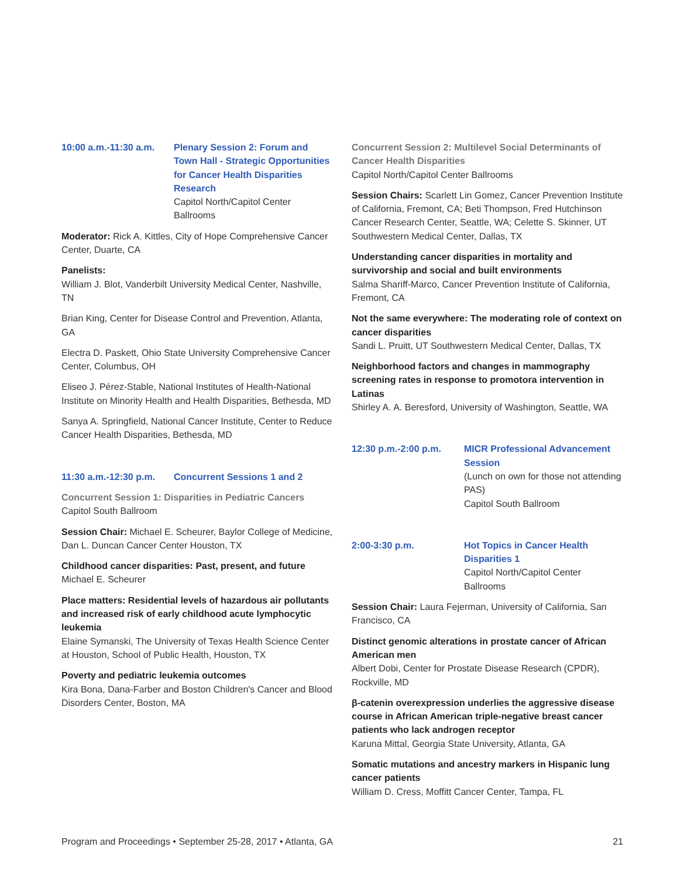10:00 a.m.-11:30 a.m.
Plenary Session 2: Forum and Town Hall - Strategic Opportunities for Cancer Health Disparities Research
Capitol North/Capitol Center Ballrooms
Moderator: Rick A. Kittles, City of Hope Comprehensive Cancer Center, Duarte, CA
Panelists:
William J. Blot, Vanderbilt University Medical Center, Nashville, TN
Brian King, Center for Disease Control and Prevention, Atlanta, GA
Electra D. Paskett, Ohio State University Comprehensive Cancer Center, Columbus, OH
Eliseo J. Pérez-Stable, National Institutes of Health-National Institute on Minority Health and Health Disparities, Bethesda, MD
Sanya A. Springfield, National Cancer Institute, Center to Reduce Cancer Health Disparities, Bethesda, MD
11:30 a.m.-12:30 p.m.
Concurrent Sessions 1 and 2
Concurrent Session 1: Disparities in Pediatric Cancers
Capitol South Ballroom
Session Chair: Michael E. Scheurer, Baylor College of Medicine, Dan L. Duncan Cancer Center Houston, TX
Childhood cancer disparities: Past, present, and future
Michael E. Scheurer
Place matters: Residential levels of hazardous air pollutants and increased risk of early childhood acute lymphocytic leukemia
Elaine Symanski, The University of Texas Health Science Center at Houston, School of Public Health, Houston, TX
Poverty and pediatric leukemia outcomes
Kira Bona, Dana-Farber and Boston Children's Cancer and Blood Disorders Center, Boston, MA
Concurrent Session 2: Multilevel Social Determinants of Cancer Health Disparities
Capitol North/Capitol Center Ballrooms
Session Chairs: Scarlett Lin Gomez, Cancer Prevention Institute of California, Fremont, CA; Beti Thompson, Fred Hutchinson Cancer Research Center, Seattle, WA; Celette S. Skinner, UT Southwestern Medical Center, Dallas, TX
Understanding cancer disparities in mortality and survivorship and social and built environments
Salma Shariff-Marco, Cancer Prevention Institute of California, Fremont, CA
Not the same everywhere: The moderating role of context on cancer disparities
Sandi L. Pruitt, UT Southwestern Medical Center, Dallas, TX
Neighborhood factors and changes in mammography screening rates in response to promotora intervention in Latinas
Shirley A. A. Beresford, University of Washington, Seattle, WA
12:30 p.m.-2:00 p.m. MICR Professional Advancement Session
(Lunch on own for those not attending PAS)
Capitol South Ballroom
2:00-3:30 p.m. Hot Topics in Cancer Health Disparities 1
Capitol North/Capitol Center Ballrooms
Session Chair: Laura Fejerman, University of California, San Francisco, CA
Distinct genomic alterations in prostate cancer of African American men
Albert Dobi, Center for Prostate Disease Research (CPDR), Rockville, MD
β-catenin overexpression underlies the aggressive disease course in African American triple-negative breast cancer patients who lack androgen receptor
Karuna Mittal, Georgia State University, Atlanta, GA
Somatic mutations and ancestry markers in Hispanic lung cancer patients
William D. Cress, Moffitt Cancer Center, Tampa, FL
Program and Proceedings • September 25-28, 2017 • Atlanta, GA 21